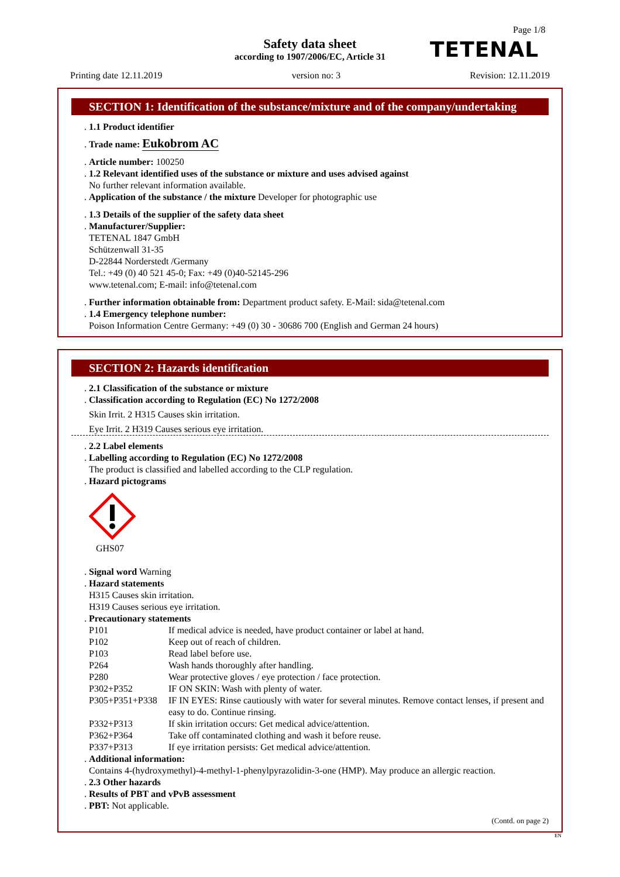Page 1/8
Safety data sheet
according to 1907/2006/EC, Article 31
TETENAL
Printing date 12.11.2019 version no: 3 Revision: 12.11.2019
SECTION 1: Identification of the substance/mixture and of the company/undertaking
. 1.1 Product identifier
. Trade name: Eukobrom AC
. Article number: 100250
. 1.2 Relevant identified uses of the substance or mixture and uses advised against
No further relevant information available.
. Application of the substance / the mixture Developer for photographic use
. 1.3 Details of the supplier of the safety data sheet
. Manufacturer/Supplier:
TETENAL 1847 GmbH
Schützenwall 31-35
D-22844 Norderstedt /Germany
Tel.: +49 (0) 40 521 45-0; Fax: +49 (0)40-52145-296
www.tetenal.com; E-mail: info@tetenal.com
. Further information obtainable from: Department product safety. E-Mail: sida@tetenal.com
. 1.4 Emergency telephone number:
Poison Information Centre Germany: +49 (0) 30 - 30686 700 (English and German 24 hours)
SECTION 2: Hazards identification
. 2.1 Classification of the substance or mixture
. Classification according to Regulation (EC) No 1272/2008
Skin Irrit. 2 H315 Causes skin irritation.
Eye Irrit. 2 H319 Causes serious eye irritation.
. 2.2 Label elements
. Labelling according to Regulation (EC) No 1272/2008
The product is classified and labelled according to the CLP regulation.
. Hazard pictograms
GHS07
. Signal word Warning
. Hazard statements
H315 Causes skin irritation.
H319 Causes serious eye irritation.
. Precautionary statements
| P101 | If medical advice is needed, have product container or label at hand. |
| P102 | Keep out of reach of children. |
| P103 | Read label before use. |
| P264 | Wash hands thoroughly after handling. |
| P280 | Wear protective gloves / eye protection / face protection. |
| P302+P352 | IF ON SKIN: Wash with plenty of water. |
| P305+P351+P338 | IF IN EYES: Rinse cautiously with water for several minutes. Remove contact lenses, if present and easy to do. Continue rinsing. |
| P332+P313 | If skin irritation occurs: Get medical advice/attention. |
| P362+P364 | Take off contaminated clothing and wash it before reuse. |
| P337+P313 | If eye irritation persists: Get medical advice/attention. |
. Additional information:
Contains 4-(hydroxymethyl)-4-methyl-1-phenylpyrazolidin-3-one (HMP). May produce an allergic reaction.
. 2.3 Other hazards
. Results of PBT and vPvB assessment
. PBT: Not applicable.
(Contd. on page 2)
EN